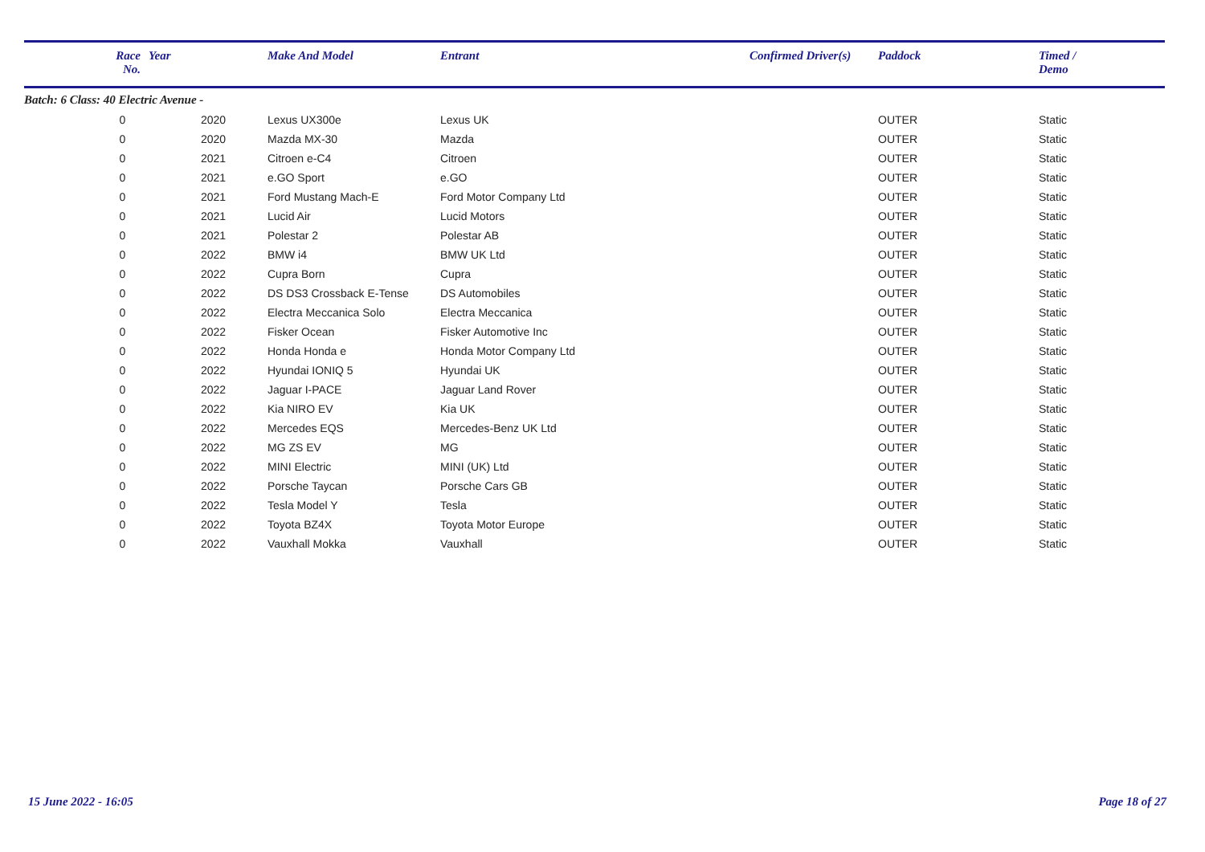| | Race No. | Year | Make And Model | Entrant | Confirmed Driver(s) | Paddock | Timed / Demo |
| --- | --- | --- | --- | --- | --- | --- | --- |
| Batch: 6 Class: 40 Electric Avenue - | | | | | | | |
| | 0 | 2020 | Lexus UX300e | Lexus UK | | OUTER | Static |
| | 0 | 2020 | Mazda MX-30 | Mazda | | OUTER | Static |
| | 0 | 2021 | Citroen e-C4 | Citroen | | OUTER | Static |
| | 0 | 2021 | e.GO Sport | e.GO | | OUTER | Static |
| | 0 | 2021 | Ford Mustang Mach-E | Ford Motor Company Ltd | | OUTER | Static |
| | 0 | 2021 | Lucid Air | Lucid Motors | | OUTER | Static |
| | 0 | 2021 | Polestar 2 | Polestar AB | | OUTER | Static |
| | 0 | 2022 | BMW i4 | BMW UK Ltd | | OUTER | Static |
| | 0 | 2022 | Cupra Born | Cupra | | OUTER | Static |
| | 0 | 2022 | DS DS3 Crossback E-Tense | DS Automobiles | | OUTER | Static |
| | 0 | 2022 | Electra Meccanica Solo | Electra Meccanica | | OUTER | Static |
| | 0 | 2022 | Fisker Ocean | Fisker Automotive Inc | | OUTER | Static |
| | 0 | 2022 | Honda Honda e | Honda Motor Company Ltd | | OUTER | Static |
| | 0 | 2022 | Hyundai IONIQ 5 | Hyundai UK | | OUTER | Static |
| | 0 | 2022 | Jaguar I-PACE | Jaguar Land Rover | | OUTER | Static |
| | 0 | 2022 | Kia NIRO EV | Kia UK | | OUTER | Static |
| | 0 | 2022 | Mercedes EQS | Mercedes-Benz UK Ltd | | OUTER | Static |
| | 0 | 2022 | MG ZS EV | MG | | OUTER | Static |
| | 0 | 2022 | MINI Electric | MINI (UK) Ltd | | OUTER | Static |
| | 0 | 2022 | Porsche Taycan | Porsche Cars GB | | OUTER | Static |
| | 0 | 2022 | Tesla Model Y | Tesla | | OUTER | Static |
| | 0 | 2022 | Toyota BZ4X | Toyota Motor Europe | | OUTER | Static |
| | 0 | 2022 | Vauxhall Mokka | Vauxhall | | OUTER | Static |
15 June 2022 - 16:05 Page 18 of 27